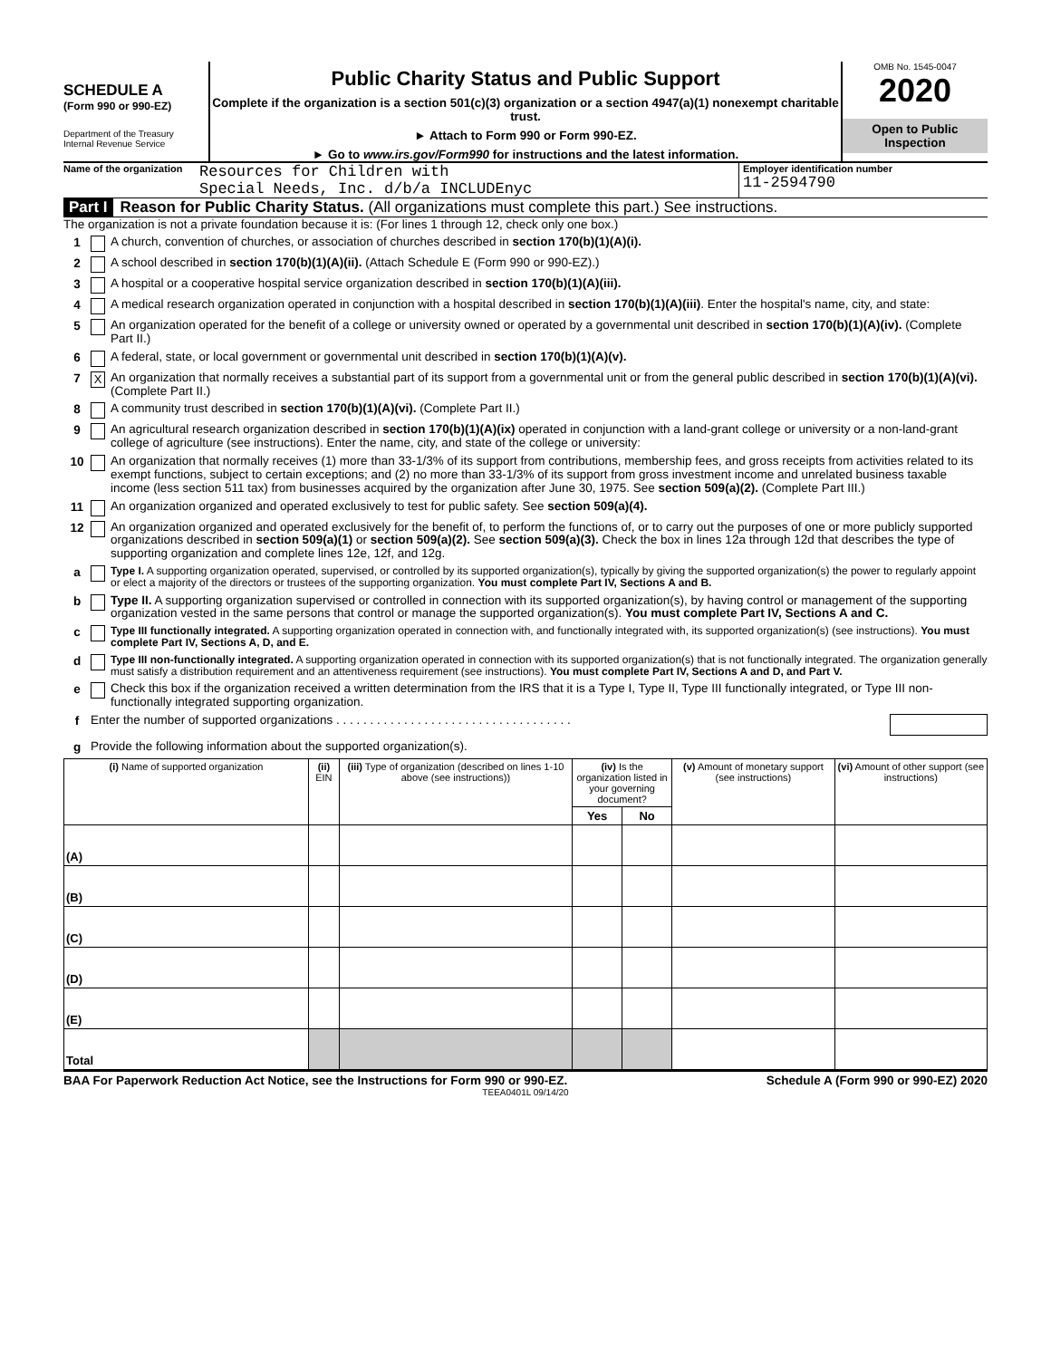SCHEDULE A
(Form 990 or 990-EZ)
Department of the Treasury
Internal Revenue Service
Public Charity Status and Public Support
Complete if the organization is a section 501(c)(3) organization or a section 4947(a)(1) nonexempt charitable trust.
► Attach to Form 990 or Form 990-EZ.
► Go to www.irs.gov/Form990 for instructions and the latest information.
OMB No. 1545-0047
2020
Open to Public Inspection
Name of the organization
Resources for Children with
Special Needs, Inc. d/b/a INCLUDEnyc
Employer identification number
11-2594790
Part I Reason for Public Charity Status. (All organizations must complete this part.) See instructions.
The organization is not a private foundation because it is: (For lines 1 through 12, check only one box.)
1 A church, convention of churches, or association of churches described in section 170(b)(1)(A)(i).
2 A school described in section 170(b)(1)(A)(ii). (Attach Schedule E (Form 990 or 990-EZ).)
3 A hospital or a cooperative hospital service organization described in section 170(b)(1)(A)(iii).
4 A medical research organization operated in conjunction with a hospital described in section 170(b)(1)(A)(iii). Enter the hospital's name, city, and state:
5 An organization operated for the benefit of a college or university owned or operated by a governmental unit described in section 170(b)(1)(A)(iv). (Complete Part II.)
6 A federal, state, or local government or governmental unit described in section 170(b)(1)(A)(v).
7 X An organization that normally receives a substantial part of its support from a governmental unit or from the general public described in section 170(b)(1)(A)(vi). (Complete Part II.)
8 A community trust described in section 170(b)(1)(A)(vi). (Complete Part II.)
9 An agricultural research organization described in section 170(b)(1)(A)(ix) operated in conjunction with a land-grant college or university or a non-land-grant college of agriculture (see instructions). Enter the name, city, and state of the college or university:
10 An organization that normally receives (1) more than 33-1/3% of its support from contributions, membership fees, and gross receipts from activities related to its exempt functions, subject to certain exceptions; and (2) no more than 33-1/3% of its support from gross investment income and unrelated business taxable income (less section 511 tax) from businesses acquired by the organization after June 30, 1975. See section 509(a)(2). (Complete Part III.)
11 An organization organized and operated exclusively to test for public safety. See section 509(a)(4).
12 An organization organized and operated exclusively for the benefit of, to perform the functions of, or to carry out the purposes of one or more publicly supported organizations described in section 509(a)(1) or section 509(a)(2). See section 509(a)(3). Check the box in lines 12a through 12d that describes the type of supporting organization and complete lines 12e, 12f, and 12g.
a Type I. A supporting organization operated, supervised, or controlled by its supported organization(s), typically by giving the supported organization(s) the power to regularly appoint or elect a majority of the directors or trustees of the supporting organization. You must complete Part IV, Sections A and B.
b Type II. A supporting organization supervised or controlled in connection with its supported organization(s), by having control or management of the supporting organization vested in the same persons that control or manage the supported organization(s). You must complete Part IV, Sections A and C.
c Type III functionally integrated. A supporting organization operated in connection with, and functionally integrated with, its supported organization(s) (see instructions). You must complete Part IV, Sections A, D, and E.
d Type III non-functionally integrated. A supporting organization operated in connection with its supported organization(s) that is not functionally integrated. The organization generally must satisfy a distribution requirement and an attentiveness requirement (see instructions). You must complete Part IV, Sections A and D, and Part V.
e Check this box if the organization received a written determination from the IRS that it is a Type I, Type II, Type III functionally integrated, or Type III non-functionally integrated supporting organization.
f Enter the number of supported organizations . . . . . . . . . . . . . . . . . . . . . . . . . . . . . . . . . . .
g Provide the following information about the supported organization(s).
| (i) Name of supported organization | (ii) EIN | (iii) Type of organization (described on lines 1-10 above (see instructions)) | (iv) Is the organization listed in your governing document? | | (v) Amount of monetary support (see instructions) | (vi) Amount of other support (see instructions) |
| --- | --- | --- | --- | --- | --- | --- |
| | | | Yes | No | | |
| (A) | | | | | | |
| (B) | | | | | | |
| (C) | | | | | | |
| (D) | | | | | | |
| (E) | | | | | | |
| Total | | | | | | |
BAA For Paperwork Reduction Act Notice, see the Instructions for Form 990 or 990-EZ. Schedule A (Form 990 or 990-EZ) 2020
TEEA0401L 09/14/20